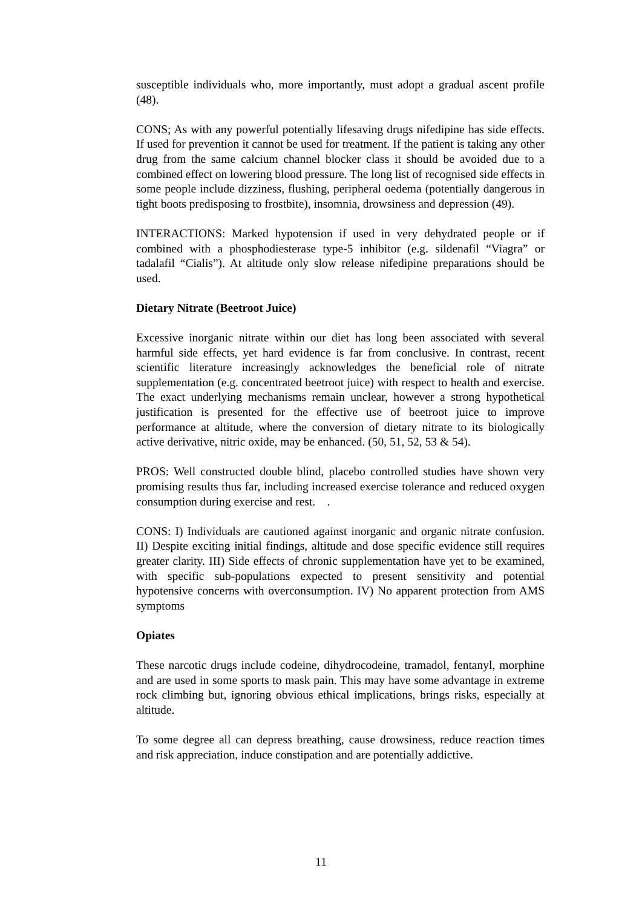susceptible individuals who, more importantly, must adopt a gradual ascent profile (48).
CONS; As with any powerful potentially lifesaving drugs nifedipine has side effects. If used for prevention it cannot be used for treatment. If the patient is taking any other drug from the same calcium channel blocker class it should be avoided due to a combined effect on lowering blood pressure. The long list of recognised side effects in some people include dizziness, flushing, peripheral oedema (potentially dangerous in tight boots predisposing to frostbite), insomnia, drowsiness and depression (49).
INTERACTIONS: Marked hypotension if used in very dehydrated people or if combined with a phosphodiesterase type-5 inhibitor (e.g. sildenafil “Viagra” or tadalafil “Cialis”). At altitude only slow release nifedipine preparations should be used.
Dietary Nitrate (Beetroot Juice)
Excessive inorganic nitrate within our diet has long been associated with several harmful side effects, yet hard evidence is far from conclusive. In contrast, recent scientific literature increasingly acknowledges the beneficial role of nitrate supplementation (e.g. concentrated beetroot juice) with respect to health and exercise. The exact underlying mechanisms remain unclear, however a strong hypothetical justification is presented for the effective use of beetroot juice to improve performance at altitude, where the conversion of dietary nitrate to its biologically active derivative, nitric oxide, may be enhanced. (50, 51, 52, 53 & 54).
PROS: Well constructed double blind, placebo controlled studies have shown very promising results thus far, including increased exercise tolerance and reduced oxygen consumption during exercise and rest. .
CONS: I) Individuals are cautioned against inorganic and organic nitrate confusion. II) Despite exciting initial findings, altitude and dose specific evidence still requires greater clarity. III) Side effects of chronic supplementation have yet to be examined, with specific sub-populations expected to present sensitivity and potential hypotensive concerns with overconsumption. IV) No apparent protection from AMS symptoms
Opiates
These narcotic drugs include codeine, dihydrocodeine, tramadol, fentanyl, morphine and are used in some sports to mask pain. This may have some advantage in extreme rock climbing but, ignoring obvious ethical implications, brings risks, especially at altitude.
To some degree all can depress breathing, cause drowsiness, reduce reaction times and risk appreciation, induce constipation and are potentially addictive.
11